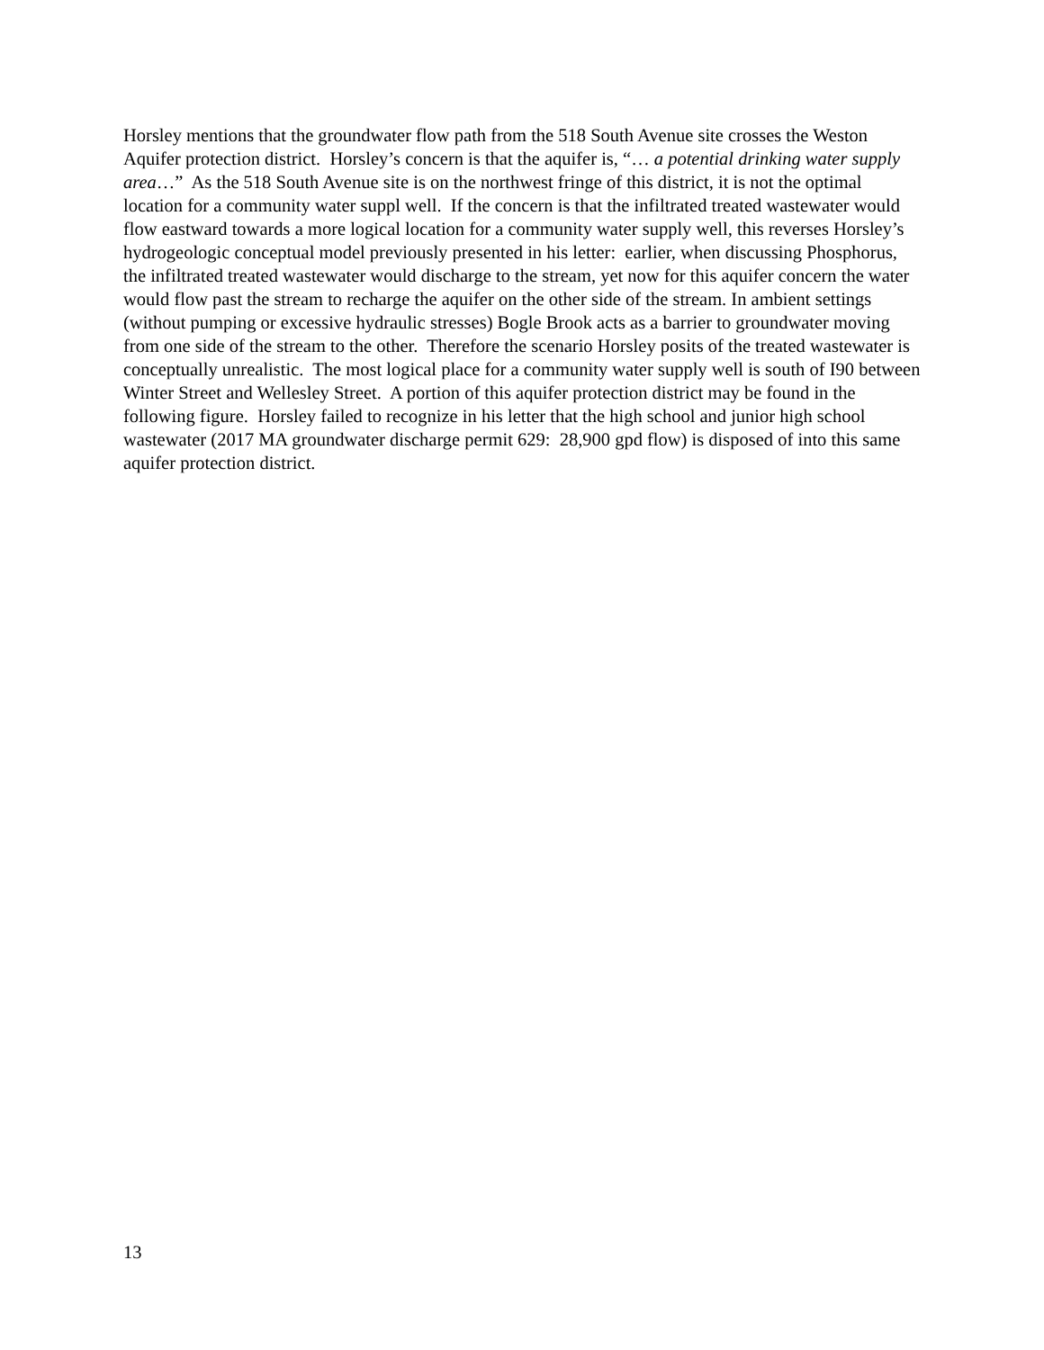Horsley mentions that the groundwater flow path from the 518 South Avenue site crosses the Weston Aquifer protection district. Horsley’s concern is that the aquifer is, “… a potential drinking water supply area…” As the 518 South Avenue site is on the northwest fringe of this district, it is not the optimal location for a community water suppl well. If the concern is that the infiltrated treated wastewater would flow eastward towards a more logical location for a community water supply well, this reverses Horsley’s hydrogeologic conceptual model previously presented in his letter: earlier, when discussing Phosphorus, the infiltrated treated wastewater would discharge to the stream, yet now for this aquifer concern the water would flow past the stream to recharge the aquifer on the other side of the stream. In ambient settings (without pumping or excessive hydraulic stresses) Bogle Brook acts as a barrier to groundwater moving from one side of the stream to the other. Therefore the scenario Horsley posits of the treated wastewater is conceptually unrealistic. The most logical place for a community water supply well is south of I90 between Winter Street and Wellesley Street. A portion of this aquifer protection district may be found in the following figure. Horsley failed to recognize in his letter that the high school and junior high school wastewater (2017 MA groundwater discharge permit 629: 28,900 gpd flow) is disposed of into this same aquifer protection district.
13